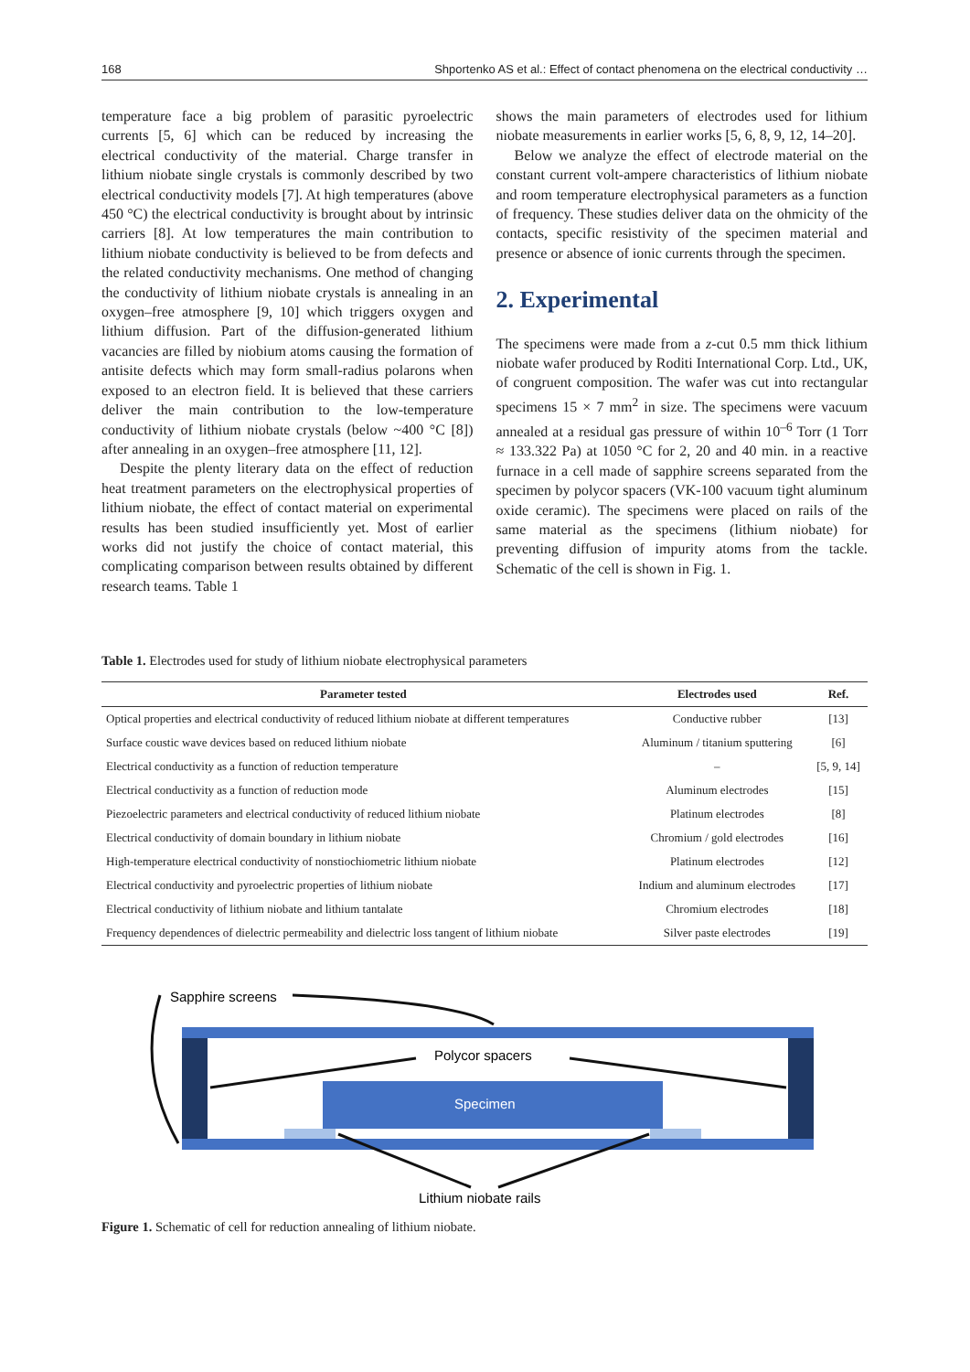168 Shportenko AS et al.: Effect of contact phenomena on the electrical conductivity …
temperature face a big problem of parasitic pyroelectric currents [5, 6] which can be reduced by increasing the electrical conductivity of the material. Charge transfer in lithium niobate single crystals is commonly described by two electrical conductivity models [7]. At high temperatures (above 450 °C) the electrical conductivity is brought about by intrinsic carriers [8]. At low temperatures the main contribution to lithium niobate conductivity is believed to be from defects and the related conductivity mechanisms. One method of changing the conductivity of lithium niobate crystals is annealing in an oxygen–free atmosphere [9, 10] which triggers oxygen and lithium diffusion. Part of the diffusion-generated lithium vacancies are filled by niobium atoms causing the formation of antisite defects which may form small-radius polarons when exposed to an electron field. It is believed that these carriers deliver the main contribution to the low-temperature conductivity of lithium niobate crystals (below ~400 °C [8]) after annealing in an oxygen–free atmosphere [11, 12].
Despite the plenty literary data on the effect of reduction heat treatment parameters on the electrophysical properties of lithium niobate, the effect of contact material on experimental results has been studied insufficiently yet. Most of earlier works did not justify the choice of contact material, this complicating comparison between results obtained by different research teams. Table 1
shows the main parameters of electrodes used for lithium niobate measurements in earlier works [5, 6, 8, 9, 12, 14–20].
Below we analyze the effect of electrode material on the constant current volt-ampere characteristics of lithium niobate and room temperature electrophysical parameters as a function of frequency. These studies deliver data on the ohmicity of the contacts, specific resistivity of the specimen material and presence or absence of ionic currents through the specimen.
2. Experimental
The specimens were made from a z-cut 0.5 mm thick lithium niobate wafer produced by Roditi International Corp. Ltd., UK, of congruent composition. The wafer was cut into rectangular specimens 15 × 7 mm<sup>2</sup> in size. The specimens were vacuum annealed at a residual gas pressure of within 10<sup>–6</sup> Torr (1 Torr ≈ 133.322 Pa) at 1050 °C for 2, 20 and 40 min. in a reactive furnace in a cell made of sapphire screens separated from the specimen by polycor spacers (VK-100 vacuum tight aluminum oxide ceramic). The specimens were placed on rails of the same material as the specimens (lithium niobate) for preventing diffusion of impurity atoms from the tackle. Schematic of the cell is shown in Fig. 1.
Table 1. Electrodes used for study of lithium niobate electrophysical parameters
| Parameter tested | Electrodes used | Ref. |
| --- | --- | --- |
| Optical properties and electrical conductivity of reduced lithium niobate at different temperatures | Conductive rubber | [13] |
| Surface coustic wave devices based on reduced lithium niobate | Aluminum / titanium sputtering | [6] |
| Electrical conductivity as a function of reduction temperature | – | [5, 9, 14] |
| Electrical conductivity as a function of reduction mode | Aluminum electrodes | [15] |
| Piezoelectric parameters and electrical conductivity of reduced lithium niobate | Platinum electrodes | [8] |
| Electrical conductivity of domain boundary in lithium niobate | Chromium / gold electrodes | [16] |
| High-temperature electrical conductivity of nonstiochiometric lithium niobate | Platinum electrodes | [12] |
| Electrical conductivity and pyroelectric properties of lithium niobate | Indium and aluminum electrodes | [17] |
| Electrical conductivity of lithium niobate and lithium tantalate | Chromium electrodes | [18] |
| Frequency dependences of dielectric permeability and dielectric loss tangent of lithium niobate | Silver paste electrodes | [19] |
Sapphire screens
Polycor spacers
Specimen
Lithium niobate rails
Figure 1. Schematic of cell for reduction annealing of lithium niobate.